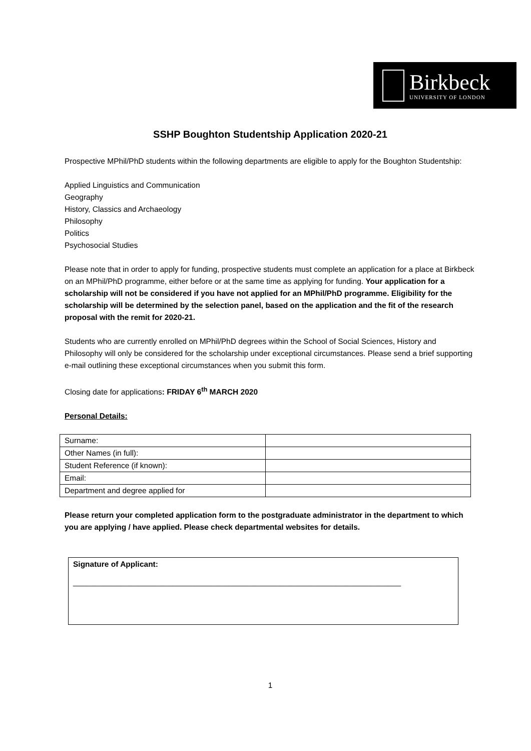Birkbeck
UNIVERSITY OF LONDON
SSHP Boughton Studentship Application 2020-21
Prospective MPhil/PhD students within the following departments are eligible to apply for the Boughton Studentship:
Applied Linguistics and Communication
Geography
History, Classics and Archaeology
Philosophy
Politics
Psychosocial Studies
Please note that in order to apply for funding, prospective students must complete an application for a place at Birkbeck on an MPhil/PhD programme, either before or at the same time as applying for funding. Your application for a scholarship will not be considered if you have not applied for an MPhil/PhD programme. Eligibility for the scholarship will be determined by the selection panel, based on the application and the fit of the research proposal with the remit for 2020-21.
Students who are currently enrolled on MPhil/PhD degrees within the School of Social Sciences, History and Philosophy will only be considered for the scholarship under exceptional circumstances. Please send a brief supporting e-mail outlining these exceptional circumstances when you submit this form.
Closing date for applications: FRIDAY 6<sup>th</sup> MARCH 2020
Personal Details:
| Surname: | |
| Other Names (in full): | |
| Student Reference (if known): | |
| Email: | |
| Department and degree applied for | |
Please return your completed application form to the postgraduate administrator in the department to which you are applying / have applied. Please check departmental websites for details.
Signature of Applicant:
____________________________________________________________________________
1